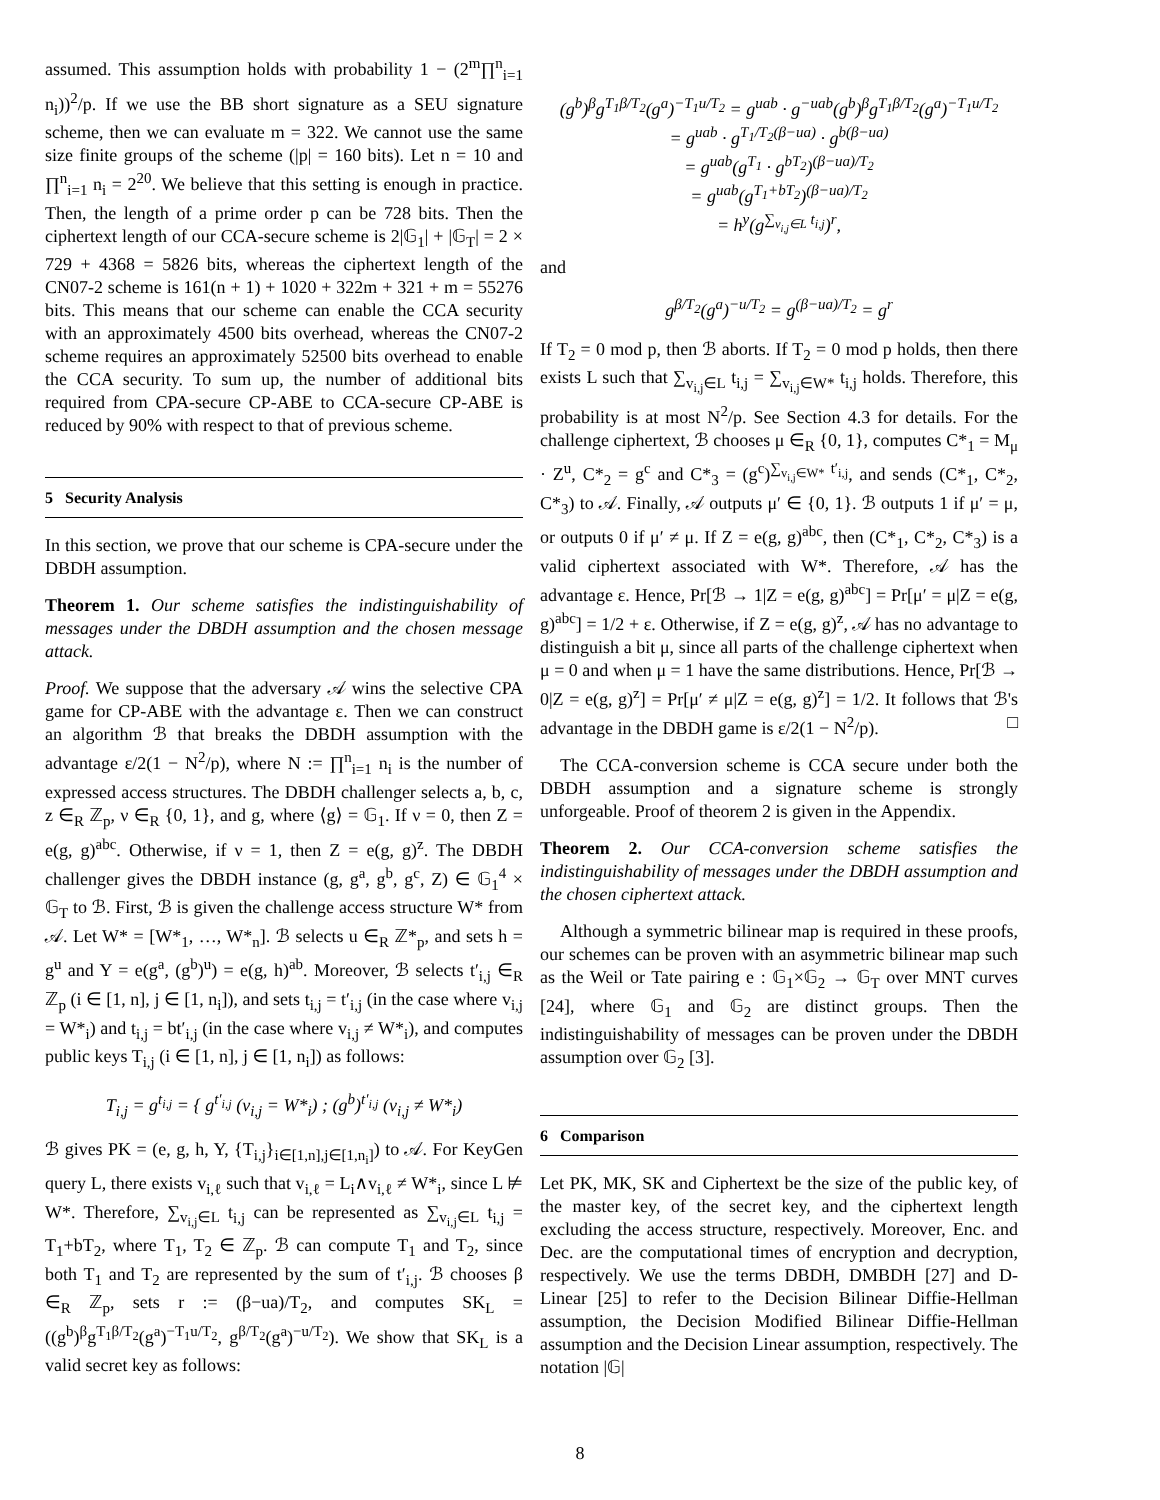assumed. This assumption holds with probability 1 − (2<sup>m</sup>∏<sup>n</sup><sub>i=1</sub> n<sub>i</sub>))<sup>2</sup>/p. If we use the BB short signature as a SEU signature scheme, then we can evaluate m = 322. We cannot use the same size finite groups of the scheme (|p| = 160 bits). Let n = 10 and ∏<sup>n</sup><sub>i=1</sub> n<sub>i</sub> = 2<sup>20</sup>. We believe that this setting is enough in practice. Then, the length of a prime order p can be 728 bits. Then the ciphertext length of our CCA-secure scheme is 2|𝔾<sub>1</sub>| + |𝔾<sub>T</sub>| = 2 × 729 + 4368 = 5826 bits, whereas the ciphertext length of the CN07-2 scheme is 161(n + 1) + 1020 + 322m + 321 + m = 55276 bits. This means that our scheme can enable the CCA security with an approximately 4500 bits overhead, whereas the CN07-2 scheme requires an approximately 52500 bits overhead to enable the CCA security. To sum up, the number of additional bits required from CPA-secure CP-ABE to CCA-secure CP-ABE is reduced by 90% with respect to that of previous scheme.
5 Security Analysis
In this section, we prove that our scheme is CPA-secure under the DBDH assumption.
Theorem 1. Our scheme satisfies the indistinguishability of messages under the DBDH assumption and the chosen message attack.
Proof. We suppose that the adversary 𝒜 wins the selective CPA game for CP-ABE with the advantage ε. Then we can construct an algorithm ℬ that breaks the DBDH assumption with the advantage ε/2(1 − N<sup>2</sup>/p), where N := ∏<sup>n</sup><sub>i=1</sub> n<sub>i</sub> is the number of expressed access structures. The DBDH challenger selects a, b, c, z ∈<sub>R</sub> ℤ<sub>p</sub>, ν ∈<sub>R</sub> {0, 1}, and g, where ⟨g⟩ = 𝔾<sub>1</sub>. If ν = 0, then Z = e(g, g)<sup>abc</sup>. Otherwise, if ν = 1, then Z = e(g, g)<sup>z</sup>. The DBDH challenger gives the DBDH instance (g, g<sup>a</sup>, g<sup>b</sup>, g<sup>c</sup>, Z) ∈ 𝔾<sub>1</sub><sup>4</sup> × 𝔾<sub>T</sub> to ℬ. First, ℬ is given the challenge access structure W* from 𝒜. Let W* = [W*<sub>1</sub>, …, W*<sub>n</sub>]. ℬ selects u ∈<sub>R</sub> ℤ*<sub>p</sub>, and sets h = g<sup>u</sup> and Y = e(g<sup>a</sup>, (g<sup>b</sup>)<sup>u</sup>) = e(g, h)<sup>ab</sup>. Moreover, ℬ selects t′<sub>i,j</sub> ∈<sub>R</sub> ℤ<sub>p</sub> (i ∈ [1, n], j ∈ [1, n<sub>i</sub>]), and sets t<sub>i,j</sub> = t′<sub>i,j</sub> (in the case where v<sub>i,j</sub> = W*<sub>i</sub>) and t<sub>i,j</sub> = bt′<sub>i,j</sub> (in the case where v<sub>i,j</sub> ≠ W*<sub>i</sub>), and computes public keys T<sub>i,j</sub> (i ∈ [1, n], j ∈ [1, n<sub>i</sub>]) as follows:
T<sub>i,j</sub> = g<sup>t<sub>i,j</sub></sup> = { g<sup>t′<sub>i,j</sub></sup> (v<sub>i,j</sub> = W*<sub>i</sub>) ; (g<sup>b</sup>)<sup>t′<sub>i,j</sub></sup> (v<sub>i,j</sub> ≠ W*<sub>i</sub>)
ℬ gives PK = (e, g, h, Y, {T<sub>i,j</sub>}<sub>i∈[1,n],j∈[1,n<sub>i</sub>]</sub>) to 𝒜. For KeyGen query L, there exists v<sub>i,ℓ</sub> such that v<sub>i,ℓ</sub> = L<sub>i</sub>∧v<sub>i,ℓ</sub> ≠ W*<sub>i</sub>, since L ⊭ W*. Therefore, ∑<sub>v<sub>i,j</sub>∈L</sub> t<sub>i,j</sub> can be represented as ∑<sub>v<sub>i,j</sub>∈L</sub> t<sub>i,j</sub> = T<sub>1</sub>+bT<sub>2</sub>, where T<sub>1</sub>, T<sub>2</sub> ∈ ℤ<sub>p</sub>. ℬ can compute T<sub>1</sub> and T<sub>2</sub>, since both T<sub>1</sub> and T<sub>2</sub> are represented by the sum of t′<sub>i,j</sub>. ℬ chooses β ∈<sub>R</sub> ℤ<sub>p</sub>, sets r := (β−ua)/T<sub>2</sub>, and computes SK<sub>L</sub> = ((g<sup>b</sup>)<sup>β</sup>g<sup>T<sub>1</sub>β/T<sub>2</sub></sup>(g<sup>a</sup>)<sup>−T<sub>1</sub>u/T<sub>2</sub></sup>, g<sup>β/T<sub>2</sub></sup>(g<sup>a</sup>)<sup>−u/T<sub>2</sub></sup>). We show that SK<sub>L</sub> is a valid secret key as follows:
(g<sup>b</sup>)<sup>β</sup>g<sup>T<sub>1</sub>β/T<sub>2</sub></sup>(g<sup>a</sup>)<sup>−T<sub>1</sub>u/T<sub>2</sub></sup> = g<sup>uab</sup> · g<sup>−uab</sup>(g<sup>b</sup>)<sup>β</sup>g<sup>T<sub>1</sub>β/T<sub>2</sub></sup>(g<sup>a</sup>)<sup>−T<sub>1</sub>u/T<sub>2</sub></sup>
= g<sup>uab</sup> · g<sup>T<sub>1</sub>/T<sub>2</sub>(β−ua)</sup> · g<sup>b(β−ua)</sup>
= g<sup>uab</sup>(g<sup>T<sub>1</sub></sup> · g<sup>bT<sub>2</sub></sup>)<sup>(β−ua)/T<sub>2</sub></sup>
= g<sup>uab</sup>(g<sup>T<sub>1</sub>+bT<sub>2</sub></sup>)<sup>(β−ua)/T<sub>2</sub></sup>
= h<sup>y</sup>(g<sup>∑<sub>v<sub>i,j</sub>∈L</sub> t<sub>i,j</sub></sup>)<sup>r</sup>,
and
g<sup>β/T<sub>2</sub></sup>(g<sup>a</sup>)<sup>−u/T<sub>2</sub></sup> = g<sup>(β−ua)/T<sub>2</sub></sup> = g<sup>r</sup>
If T<sub>2</sub> = 0 mod p, then ℬ aborts. If T<sub>2</sub> = 0 mod p holds, then there exists L such that ∑<sub>v<sub>i,j</sub>∈L</sub> t<sub>i,j</sub> = ∑<sub>v<sub>i,j</sub>∈W*</sub> t<sub>i,j</sub> holds. Therefore, this probability is at most N<sup>2</sup>/p. See Section 4.3 for details. For the challenge ciphertext, ℬ chooses μ ∈<sub>R</sub> {0, 1}, computes C*<sub>1</sub> = M<sub>μ</sub> · Z<sup>u</sup>, C*<sub>2</sub> = g<sup>c</sup> and C*<sub>3</sub> = (g<sup>c</sup>)<sup>∑<sub>v<sub>i,j</sub>∈W*</sub> t′<sub>i,j</sub></sup>, and sends (C*<sub>1</sub>, C*<sub>2</sub>, C*<sub>3</sub>) to 𝒜. Finally, 𝒜 outputs μ′ ∈ {0, 1}. ℬ outputs 1 if μ′ = μ, or outputs 0 if μ′ ≠ μ. If Z = e(g, g)<sup>abc</sup>, then (C*<sub>1</sub>, C*<sub>2</sub>, C*<sub>3</sub>) is a valid ciphertext associated with W*. Therefore, 𝒜 has the advantage ε. Hence, Pr[ℬ → 1|Z = e(g, g)<sup>abc</sup>] = Pr[μ′ = μ|Z = e(g, g)<sup>abc</sup>] = 1/2 + ε. Otherwise, if Z = e(g, g)<sup>z</sup>, 𝒜 has no advantage to distinguish a bit μ, since all parts of the challenge ciphertext when μ = 0 and when μ = 1 have the same distributions. Hence, Pr[ℬ → 0|Z = e(g, g)<sup>z</sup>] = Pr[μ′ ≠ μ|Z = e(g, g)<sup>z</sup>] = 1/2. It follows that ℬ's advantage in the DBDH game is ε/2(1 − N<sup>2</sup>/p). □
The CCA-conversion scheme is CCA secure under both the DBDH assumption and a signature scheme is strongly unforgeable. Proof of theorem 2 is given in the Appendix.
Theorem 2. Our CCA-conversion scheme satisfies the indistinguishability of messages under the DBDH assumption and the chosen ciphertext attack.
Although a symmetric bilinear map is required in these proofs, our schemes can be proven with an asymmetric bilinear map such as the Weil or Tate pairing e : 𝔾<sub>1</sub>×𝔾<sub>2</sub> → 𝔾<sub>T</sub> over MNT curves [24], where 𝔾<sub>1</sub> and 𝔾<sub>2</sub> are distinct groups. Then the indistinguishability of messages can be proven under the DBDH assumption over 𝔾<sub>2</sub> [3].
6 Comparison
Let PK, MK, SK and Ciphertext be the size of the public key, of the master key, of the secret key, and the ciphertext length excluding the access structure, respectively. Moreover, Enc. and Dec. are the computational times of encryption and decryption, respectively. We use the terms DBDH, DMBDH [27] and D-Linear [25] to refer to the Decision Bilinear Diffie-Hellman assumption, the Decision Modified Bilinear Diffie-Hellman assumption and the Decision Linear assumption, respectively. The notation |𝔾|
8